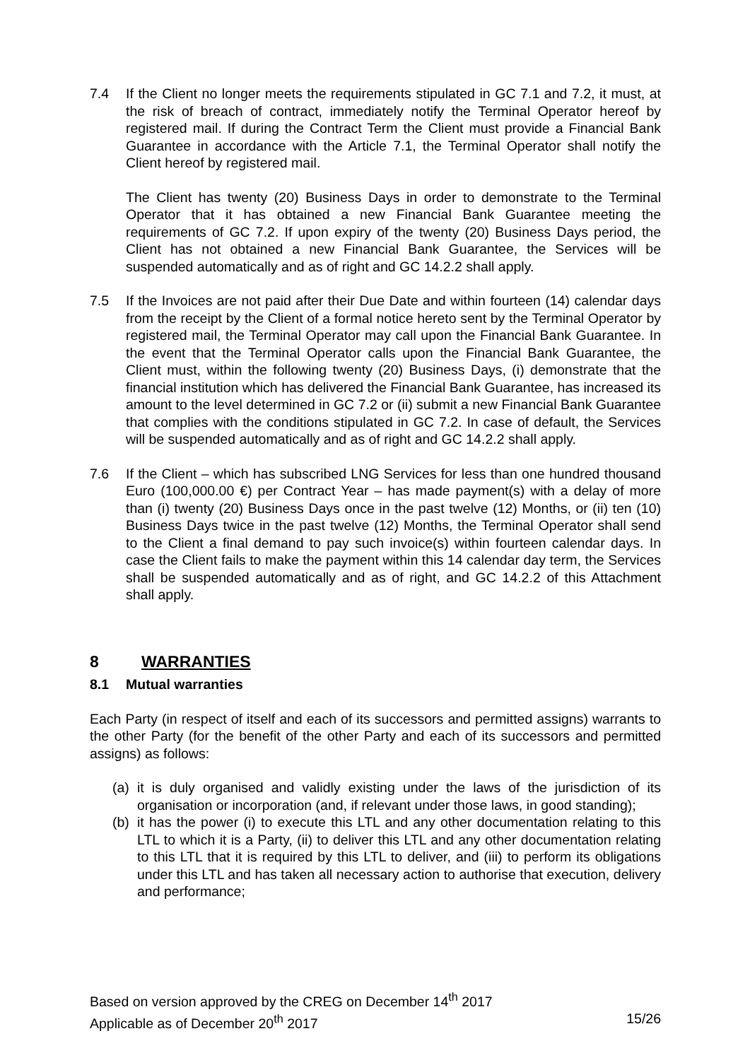7.4 If the Client no longer meets the requirements stipulated in GC 7.1 and 7.2, it must, at the risk of breach of contract, immediately notify the Terminal Operator hereof by registered mail. If during the Contract Term the Client must provide a Financial Bank Guarantee in accordance with the Article 7.1, the Terminal Operator shall notify the Client hereof by registered mail.
The Client has twenty (20) Business Days in order to demonstrate to the Terminal Operator that it has obtained a new Financial Bank Guarantee meeting the requirements of GC 7.2. If upon expiry of the twenty (20) Business Days period, the Client has not obtained a new Financial Bank Guarantee, the Services will be suspended automatically and as of right and GC 14.2.2 shall apply.
7.5 If the Invoices are not paid after their Due Date and within fourteen (14) calendar days from the receipt by the Client of a formal notice hereto sent by the Terminal Operator by registered mail, the Terminal Operator may call upon the Financial Bank Guarantee. In the event that the Terminal Operator calls upon the Financial Bank Guarantee, the Client must, within the following twenty (20) Business Days, (i) demonstrate that the financial institution which has delivered the Financial Bank Guarantee, has increased its amount to the level determined in GC 7.2 or (ii) submit a new Financial Bank Guarantee that complies with the conditions stipulated in GC 7.2. In case of default, the Services will be suspended automatically and as of right and GC 14.2.2 shall apply.
7.6 If the Client – which has subscribed LNG Services for less than one hundred thousand Euro (100,000.00 €) per Contract Year – has made payment(s) with a delay of more than (i) twenty (20) Business Days once in the past twelve (12) Months, or (ii) ten (10) Business Days twice in the past twelve (12) Months, the Terminal Operator shall send to the Client a final demand to pay such invoice(s) within fourteen calendar days. In case the Client fails to make the payment within this 14 calendar day term, the Services shall be suspended automatically and as of right, and GC 14.2.2 of this Attachment shall apply.
8 WARRANTIES
8.1 Mutual warranties
Each Party (in respect of itself and each of its successors and permitted assigns) warrants to the other Party (for the benefit of the other Party and each of its successors and permitted assigns) as follows:
(a) it is duly organised and validly existing under the laws of the jurisdiction of its organisation or incorporation (and, if relevant under those laws, in good standing);
(b) it has the power (i) to execute this LTL and any other documentation relating to this LTL to which it is a Party, (ii) to deliver this LTL and any other documentation relating to this LTL that it is required by this LTL to deliver, and (iii) to perform its obligations under this LTL and has taken all necessary action to authorise that execution, delivery and performance;
Based on version approved by the CREG on December 14<sup>th</sup> 2017
Applicable as of December 20<sup>th</sup> 2017 15/26